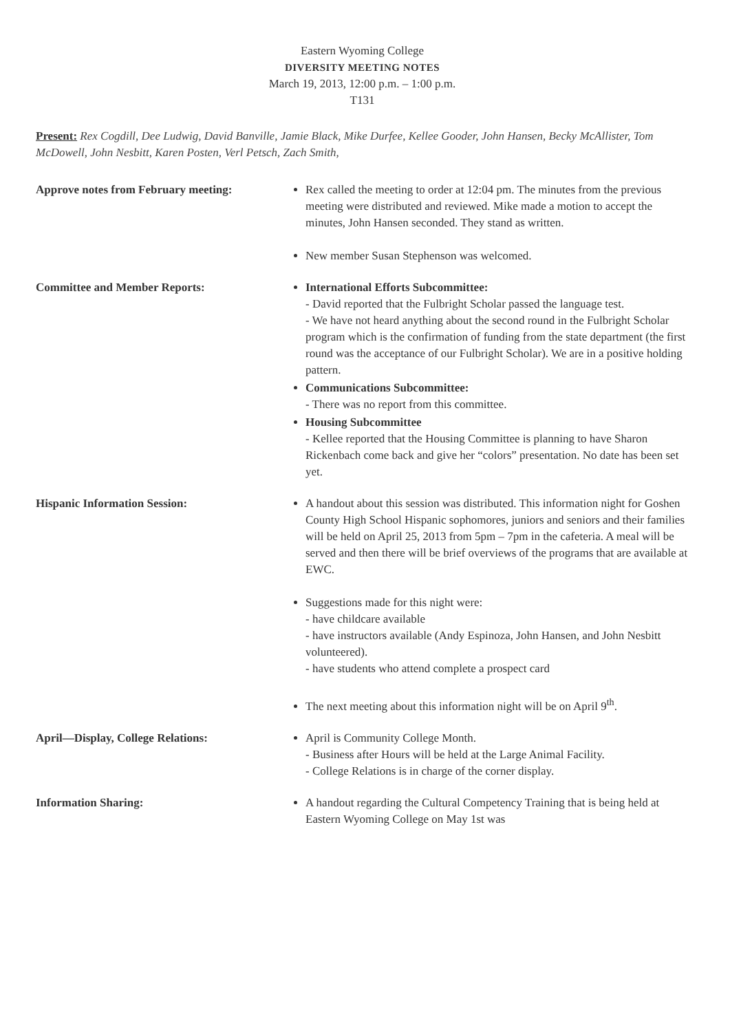Eastern Wyoming College
DIVERSITY MEETING NOTES
March 19, 2013, 12:00 p.m. – 1:00 p.m.
T131
Present: Rex Cogdill, Dee Ludwig, David Banville, Jamie Black, Mike Durfee, Kellee Gooder, John Hansen, Becky McAllister, Tom McDowell, John Nesbitt, Karen Posten, Verl Petsch, Zach Smith,
Approve notes from February meeting:
Rex called the meeting to order at 12:04 pm. The minutes from the previous meeting were distributed and reviewed. Mike made a motion to accept the minutes, John Hansen seconded. They stand as written.
New member Susan Stephenson was welcomed.
Committee and Member Reports: International Efforts Subcommittee:
- David reported that the Fulbright Scholar passed the language test.
- We have not heard anything about the second round in the Fulbright Scholar program which is the confirmation of funding from the state department (the first round was the acceptance of our Fulbright Scholar). We are in a positive holding pattern.
Communications Subcommittee:
- There was no report from this committee.
Housing Subcommittee
- Kellee reported that the Housing Committee is planning to have Sharon Rickenbach come back and give her “colors” presentation. No date has been set yet.
Hispanic Information Session: A handout about this session was distributed. This information night for Goshen County High School Hispanic sophomores, juniors and seniors and their families will be held on April 25, 2013 from 5pm – 7pm in the cafeteria. A meal will be served and then there will be brief overviews of the programs that are available at EWC.
Suggestions made for this night were:
- have childcare available
- have instructors available (Andy Espinoza, John Hansen, and John Nesbitt volunteered).
- have students who attend complete a prospect card
The next meeting about this information night will be on April 9<sup>th</sup>.
April—Display, College Relations: April is Community College Month.
- Business after Hours will be held at the Large Animal Facility.
- College Relations is in charge of the corner display.
Information Sharing: A handout regarding the Cultural Competency Training that is being held at Eastern Wyoming College on May 1st was